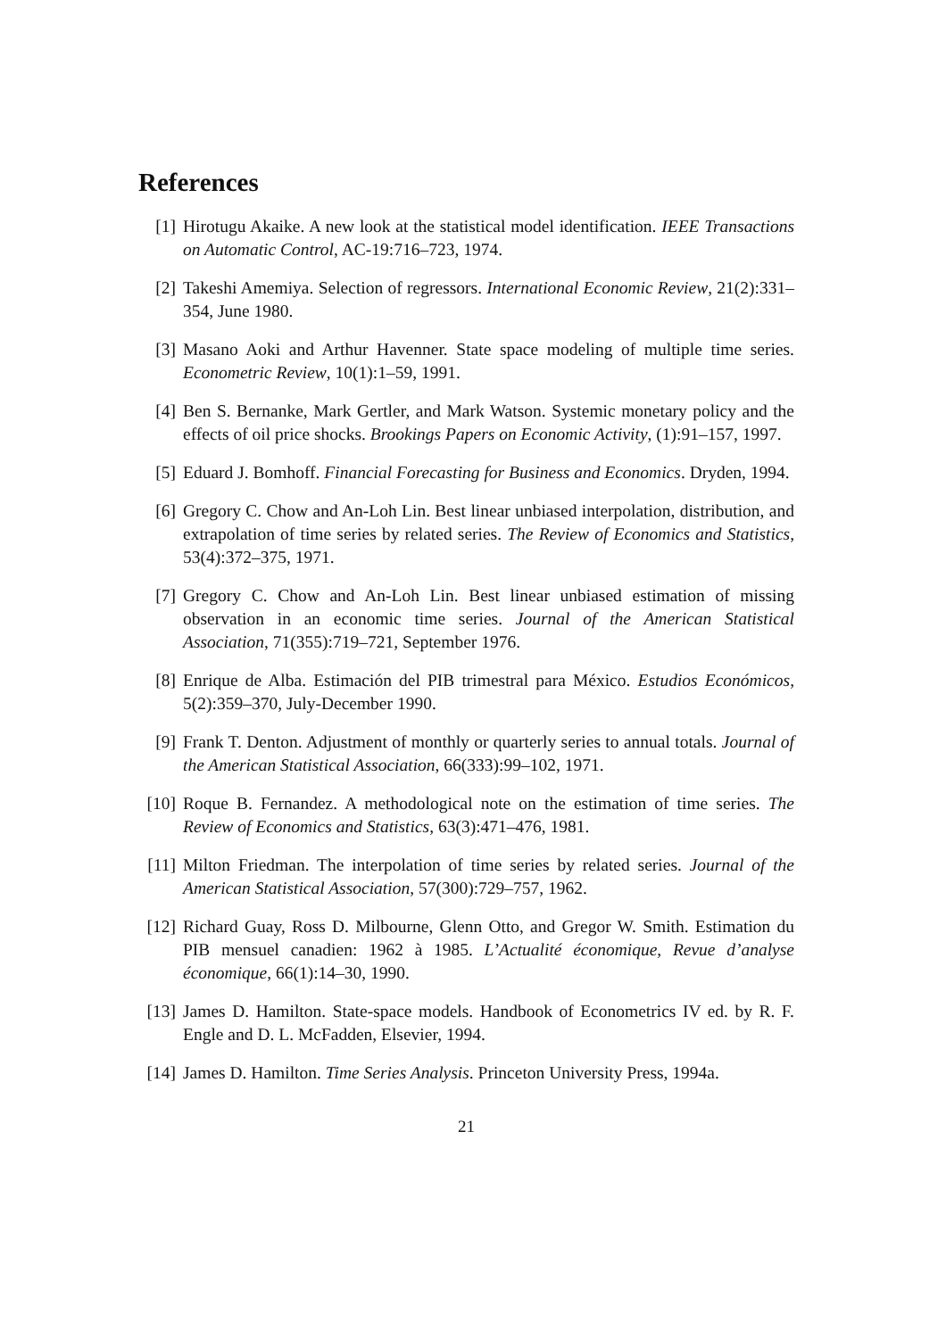References
[1] Hirotugu Akaike. A new look at the statistical model identification. IEEE Transactions on Automatic Control, AC-19:716–723, 1974.
[2] Takeshi Amemiya. Selection of regressors. International Economic Review, 21(2):331–354, June 1980.
[3] Masano Aoki and Arthur Havenner. State space modeling of multiple time series. Econometric Review, 10(1):1–59, 1991.
[4] Ben S. Bernanke, Mark Gertler, and Mark Watson. Systemic monetary policy and the effects of oil price shocks. Brookings Papers on Economic Activity, (1):91–157, 1997.
[5] Eduard J. Bomhoff. Financial Forecasting for Business and Economics. Dryden, 1994.
[6] Gregory C. Chow and An-Loh Lin. Best linear unbiased interpolation, distribution, and extrapolation of time series by related series. The Review of Economics and Statistics, 53(4):372–375, 1971.
[7] Gregory C. Chow and An-Loh Lin. Best linear unbiased estimation of missing observation in an economic time series. Journal of the American Statistical Association, 71(355):719–721, September 1976.
[8] Enrique de Alba. Estimación del PIB trimestral para México. Estudios Económicos, 5(2):359–370, July-December 1990.
[9] Frank T. Denton. Adjustment of monthly or quarterly series to annual totals. Journal of the American Statistical Association, 66(333):99–102, 1971.
[10] Roque B. Fernandez. A methodological note on the estimation of time series. The Review of Economics and Statistics, 63(3):471–476, 1981.
[11] Milton Friedman. The interpolation of time series by related series. Journal of the American Statistical Association, 57(300):729–757, 1962.
[12] Richard Guay, Ross D. Milbourne, Glenn Otto, and Gregor W. Smith. Estimation du PIB mensuel canadien: 1962 à 1985. L’Actualité économique, Revue d’analyse économique, 66(1):14–30, 1990.
[13] James D. Hamilton. State-space models. Handbook of Econometrics IV ed. by R. F. Engle and D. L. McFadden, Elsevier, 1994.
[14] James D. Hamilton. Time Series Analysis. Princeton University Press, 1994a.
21